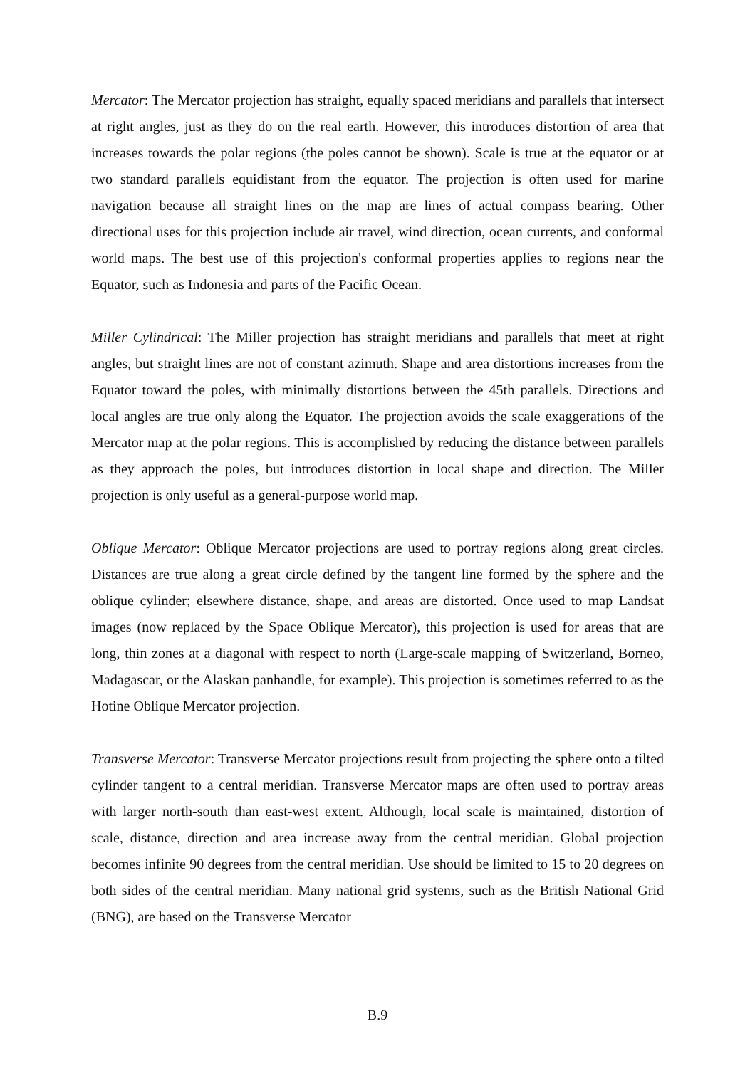Mercator: The Mercator projection has straight, equally spaced meridians and parallels that intersect at right angles, just as they do on the real earth. However, this introduces distortion of area that increases towards the polar regions (the poles cannot be shown). Scale is true at the equator or at two standard parallels equidistant from the equator. The projection is often used for marine navigation because all straight lines on the map are lines of actual compass bearing. Other directional uses for this projection include air travel, wind direction, ocean currents, and conformal world maps. The best use of this projection's conformal properties applies to regions near the Equator, such as Indonesia and parts of the Pacific Ocean.
Miller Cylindrical: The Miller projection has straight meridians and parallels that meet at right angles, but straight lines are not of constant azimuth. Shape and area distortions increases from the Equator toward the poles, with minimally distortions between the 45th parallels. Directions and local angles are true only along the Equator. The projection avoids the scale exaggerations of the Mercator map at the polar regions. This is accomplished by reducing the distance between parallels as they approach the poles, but introduces distortion in local shape and direction. The Miller projection is only useful as a general-purpose world map.
Oblique Mercator: Oblique Mercator projections are used to portray regions along great circles. Distances are true along a great circle defined by the tangent line formed by the sphere and the oblique cylinder; elsewhere distance, shape, and areas are distorted. Once used to map Landsat images (now replaced by the Space Oblique Mercator), this projection is used for areas that are long, thin zones at a diagonal with respect to north (Large-scale mapping of Switzerland, Borneo, Madagascar, or the Alaskan panhandle, for example). This projection is sometimes referred to as the Hotine Oblique Mercator projection.
Transverse Mercator: Transverse Mercator projections result from projecting the sphere onto a tilted cylinder tangent to a central meridian. Transverse Mercator maps are often used to portray areas with larger north-south than east-west extent. Although, local scale is maintained, distortion of scale, distance, direction and area increase away from the central meridian. Global projection becomes infinite 90 degrees from the central meridian. Use should be limited to 15 to 20 degrees on both sides of the central meridian. Many national grid systems, such as the British National Grid (BNG), are based on the Transverse Mercator
B.9